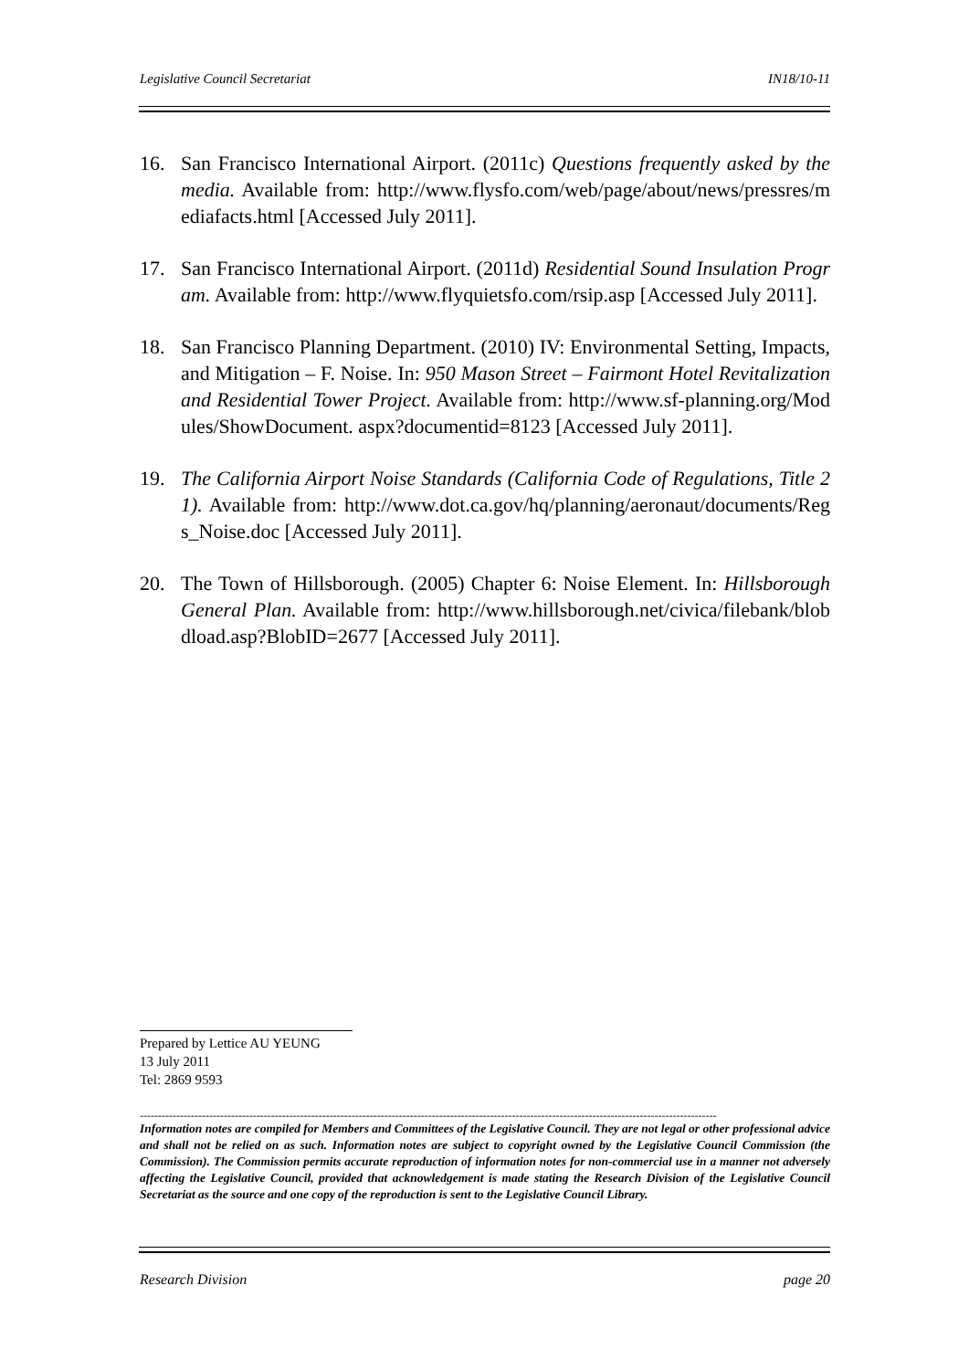Legislative Council Secretariat IN18/10-11
16. San Francisco International Airport. (2011c) Questions frequently asked by the media. Available from: http://www.flysfo.com/web/page/about/news/pressres/mediafacts.html [Accessed July 2011].
17. San Francisco International Airport. (2011d) Residential Sound Insulation Program. Available from: http://www.flyquietsfo.com/rsip.asp [Accessed July 2011].
18. San Francisco Planning Department. (2010) IV: Environmental Setting, Impacts, and Mitigation – F. Noise. In: 950 Mason Street – Fairmont Hotel Revitalization and Residential Tower Project. Available from: http://www.sf-planning.org/Modules/ShowDocument. aspx?documentid=8123 [Accessed July 2011].
19. The California Airport Noise Standards (California Code of Regulations, Title 21). Available from: http://www.dot.ca.gov/hq/planning/aeronaut/documents/Regs_Noise.doc [Accessed July 2011].
20. The Town of Hillsborough. (2005) Chapter 6: Noise Element. In: Hillsborough General Plan. Available from: http://www.hillsborough.net/civica/filebank/blobdload.asp?BlobID=2677 [Accessed July 2011].
Prepared by Lettice AU YEUNG
13 July 2011
Tel: 2869 9593
--------------------------------------------------------------------------------------------------------------------------------------------------------------
Information notes are compiled for Members and Committees of the Legislative Council. They are not legal or other professional advice and shall not be relied on as such. Information notes are subject to copyright owned by the Legislative Council Commission (the Commission). The Commission permits accurate reproduction of information notes for non-commercial use in a manner not adversely affecting the Legislative Council, provided that acknowledgement is made stating the Research Division of the Legislative Council Secretariat as the source and one copy of the reproduction is sent to the Legislative Council Library.
Research Division page 20